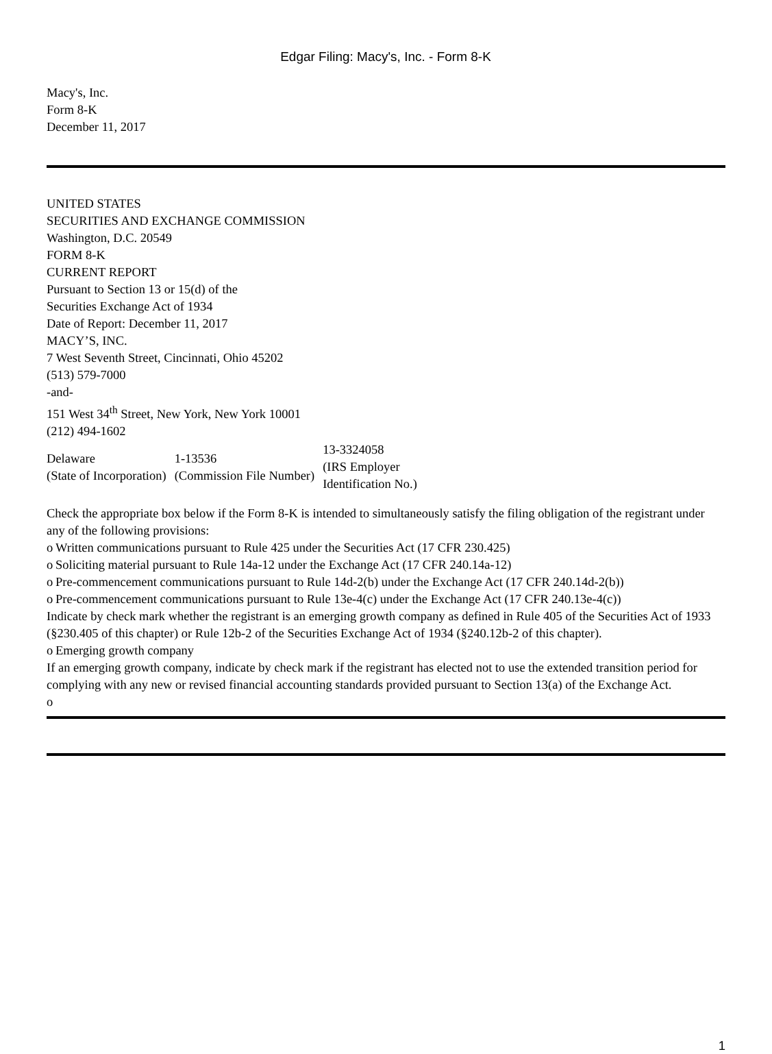Edgar Filing: Macy's, Inc. - Form 8-K
Macy's, Inc.
Form 8-K
December 11, 2017
UNITED STATES
SECURITIES AND EXCHANGE COMMISSION
Washington, D.C. 20549
FORM 8-K
CURRENT REPORT
Pursuant to Section 13 or 15(d) of the
Securities Exchange Act of 1934
Date of Report: December 11, 2017
MACY’S, INC.
7 West Seventh Street, Cincinnati, Ohio 45202
(513) 579-7000
-and-
151 West 34<sup>th</sup> Street, New York, New York 10001
(212) 494-1602
| Delaware (State of Incorporation) | 1-13536 (Commission File Number) | 13-3324058 (IRS Employer Identification No.) |
Check the appropriate box below if the Form 8-K is intended to simultaneously satisfy the filing obligation of the registrant under any of the following provisions:
o Written communications pursuant to Rule 425 under the Securities Act (17 CFR 230.425)
o Soliciting material pursuant to Rule 14a-12 under the Exchange Act (17 CFR 240.14a-12)
o Pre-commencement communications pursuant to Rule 14d-2(b) under the Exchange Act (17 CFR 240.14d-2(b))
o Pre-commencement communications pursuant to Rule 13e-4(c) under the Exchange Act (17 CFR 240.13e-4(c))
Indicate by check mark whether the registrant is an emerging growth company as defined in Rule 405 of the Securities Act of 1933 (§230.405 of this chapter) or Rule 12b-2 of the Securities Exchange Act of 1934 (§240.12b-2 of this chapter).
o Emerging growth company
If an emerging growth company, indicate by check mark if the registrant has elected not to use the extended transition period for complying with any new or revised financial accounting standards provided pursuant to Section 13(a) of the Exchange Act.
o
1